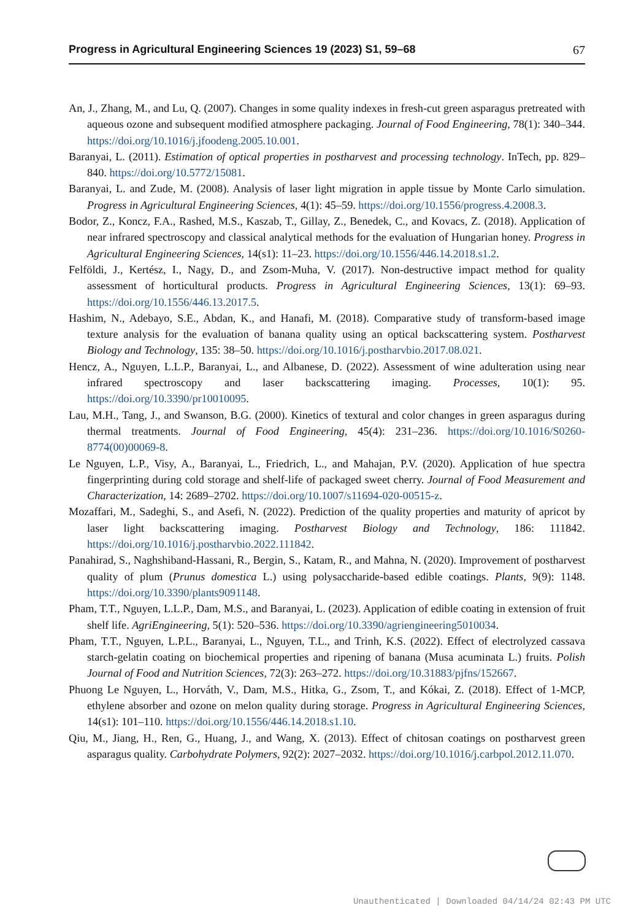Progress in Agricultural Engineering Sciences 19 (2023) S1, 59–68 67
An, J., Zhang, M., and Lu, Q. (2007). Changes in some quality indexes in fresh-cut green asparagus pretreated with aqueous ozone and subsequent modified atmosphere packaging. Journal of Food Engineering, 78(1): 340–344. https://doi.org/10.1016/j.jfoodeng.2005.10.001.
Baranyai, L. (2011). Estimation of optical properties in postharvest and processing technology. InTech, pp. 829–840. https://doi.org/10.5772/15081.
Baranyai, L. and Zude, M. (2008). Analysis of laser light migration in apple tissue by Monte Carlo simulation. Progress in Agricultural Engineering Sciences, 4(1): 45–59. https://doi.org/10.1556/progress.4.2008.3.
Bodor, Z., Koncz, F.A., Rashed, M.S., Kaszab, T., Gillay, Z., Benedek, C., and Kovacs, Z. (2018). Application of near infrared spectroscopy and classical analytical methods for the evaluation of Hungarian honey. Progress in Agricultural Engineering Sciences, 14(s1): 11–23. https://doi.org/10.1556/446.14.2018.s1.2.
Felföldi, J., Kertész, I., Nagy, D., and Zsom-Muha, V. (2017). Non-destructive impact method for quality assessment of horticultural products. Progress in Agricultural Engineering Sciences, 13(1): 69–93. https://doi.org/10.1556/446.13.2017.5.
Hashim, N., Adebayo, S.E., Abdan, K., and Hanafi, M. (2018). Comparative study of transform-based image texture analysis for the evaluation of banana quality using an optical backscattering system. Postharvest Biology and Technology, 135: 38–50. https://doi.org/10.1016/j.postharvbio.2017.08.021.
Hencz, A., Nguyen, L.L.P., Baranyai, L., and Albanese, D. (2022). Assessment of wine adulteration using near infrared spectroscopy and laser backscattering imaging. Processes, 10(1): 95. https://doi.org/10.3390/pr10010095.
Lau, M.H., Tang, J., and Swanson, B.G. (2000). Kinetics of textural and color changes in green asparagus during thermal treatments. Journal of Food Engineering, 45(4): 231–236. https://doi.org/10.1016/S0260-8774(00)00069-8.
Le Nguyen, L.P., Visy, A., Baranyai, L., Friedrich, L., and Mahajan, P.V. (2020). Application of hue spectra fingerprinting during cold storage and shelf-life of packaged sweet cherry. Journal of Food Measurement and Characterization, 14: 2689–2702. https://doi.org/10.1007/s11694-020-00515-z.
Mozaffari, M., Sadeghi, S., and Asefi, N. (2022). Prediction of the quality properties and maturity of apricot by laser light backscattering imaging. Postharvest Biology and Technology, 186: 111842. https://doi.org/10.1016/j.postharvbio.2022.111842.
Panahirad, S., Naghshiband-Hassani, R., Bergin, S., Katam, R., and Mahna, N. (2020). Improvement of postharvest quality of plum (Prunus domestica L.) using polysaccharide-based edible coatings. Plants, 9(9): 1148. https://doi.org/10.3390/plants9091148.
Pham, T.T., Nguyen, L.L.P., Dam, M.S., and Baranyai, L. (2023). Application of edible coating in extension of fruit shelf life. AgriEngineering, 5(1): 520–536. https://doi.org/10.3390/agriengineering5010034.
Pham, T.T., Nguyen, L.P.L., Baranyai, L., Nguyen, T.L., and Trinh, K.S. (2022). Effect of electrolyzed cassava starch-gelatin coating on biochemical properties and ripening of banana (Musa acuminata L.) fruits. Polish Journal of Food and Nutrition Sciences, 72(3): 263–272. https://doi.org/10.31883/pjfns/152667.
Phuong Le Nguyen, L., Horváth, V., Dam, M.S., Hitka, G., Zsom, T., and Kókai, Z. (2018). Effect of 1-MCP, ethylene absorber and ozone on melon quality during storage. Progress in Agricultural Engineering Sciences, 14(s1): 101–110. https://doi.org/10.1556/446.14.2018.s1.10.
Qiu, M., Jiang, H., Ren, G., Huang, J., and Wang, X. (2013). Effect of chitosan coatings on postharvest green asparagus quality. Carbohydrate Polymers, 92(2): 2027–2032. https://doi.org/10.1016/j.carbpol.2012.11.070.
Unauthenticated | Downloaded 04/14/24 02:43 PM UTC